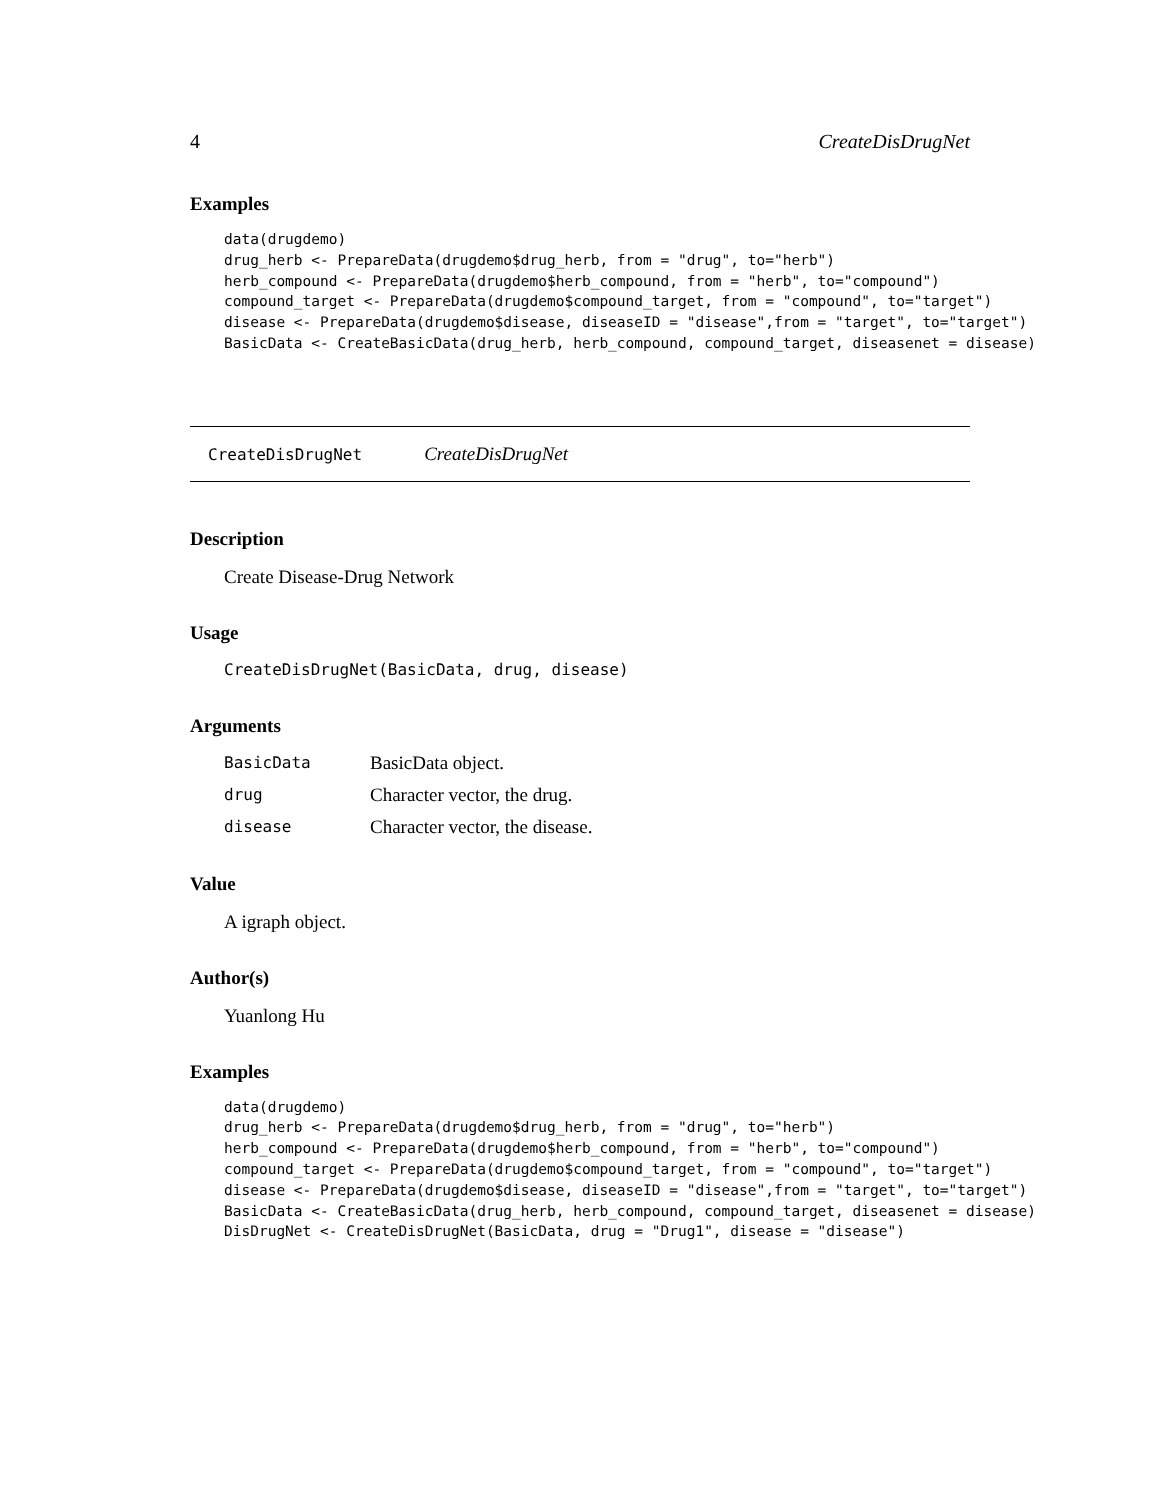4 CreateDisDrugNet
Examples
data(drugdemo)
drug_herb <- PrepareData(drugdemo$drug_herb, from = "drug", to="herb")
herb_compound <- PrepareData(drugdemo$herb_compound, from = "herb", to="compound")
compound_target <- PrepareData(drugdemo$compound_target, from = "compound", to="target")
disease <- PrepareData(drugdemo$disease, diseaseID = "disease",from = "target", to="target")
BasicData <- CreateBasicData(drug_herb, herb_compound, compound_target, diseasenet = disease)
CreateDisDrugNet CreateDisDrugNet
Description
Create Disease-Drug Network
Usage
CreateDisDrugNet(BasicData, drug, disease)
Arguments
| BasicData | BasicData object. |
| drug | Character vector, the drug. |
| disease | Character vector, the disease. |
Value
A igraph object.
Author(s)
Yuanlong Hu
Examples
data(drugdemo)
drug_herb <- PrepareData(drugdemo$drug_herb, from = "drug", to="herb")
herb_compound <- PrepareData(drugdemo$herb_compound, from = "herb", to="compound")
compound_target <- PrepareData(drugdemo$compound_target, from = "compound", to="target")
disease <- PrepareData(drugdemo$disease, diseaseID = "disease",from = "target", to="target")
BasicData <- CreateBasicData(drug_herb, herb_compound, compound_target, diseasenet = disease)
DisDrugNet <- CreateDisDrugNet(BasicData, drug = "Drug1", disease = "disease")